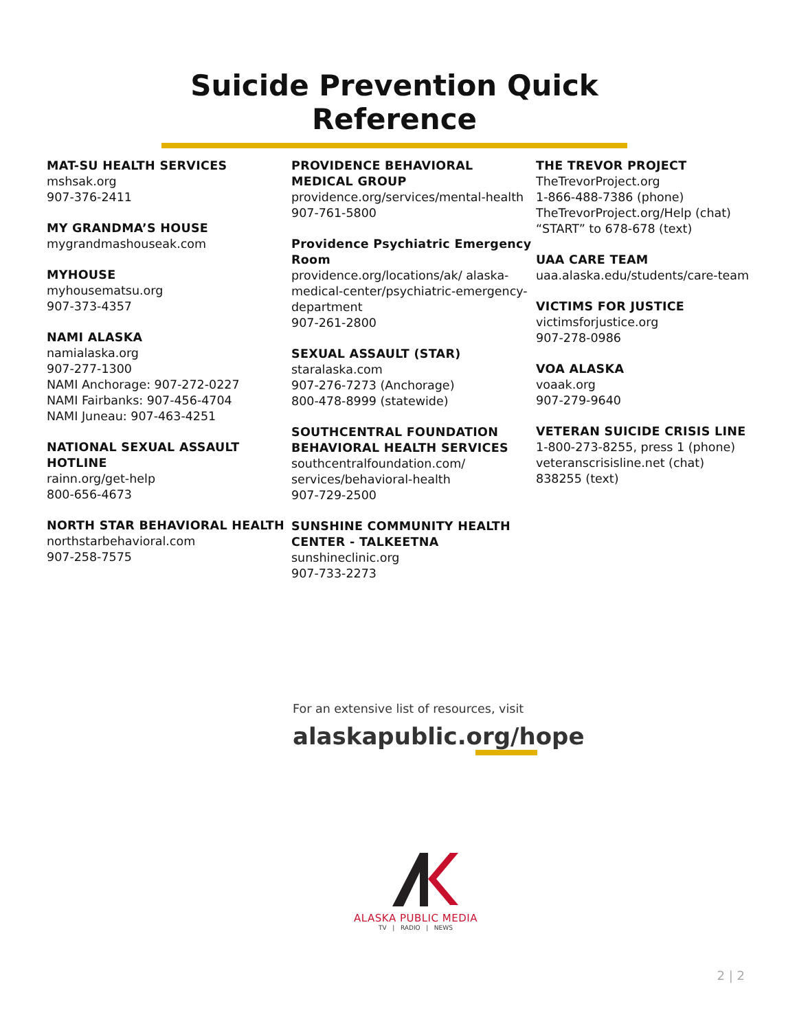Suicide Prevention Quick Reference
MAT-SU HEALTH SERVICES
mshsak.org
907-376-2411
MY GRANDMA’S HOUSE
mygrandmashouseak.com
MYHOUSE
myhousematsu.org
907-373-4357
NAMI ALASKA
namialaska.org
907-277-1300
NAMI Anchorage: 907-272-0227
NAMI Fairbanks: 907-456-4704
NAMI Juneau: 907-463-4251
NATIONAL SEXUAL ASSAULT HOTLINE
rainn.org/get-help
800-656-4673
NORTH STAR BEHAVIORAL HEALTH
northstarbehavioral.com
907-258-7575
PROVIDENCE BEHAVIORAL MEDICAL GROUP
providence.org/services/mental-health
907-761-5800
Providence Psychiatric Emergency Room
providence.org/locations/ak/ alaska-medical-center/psychiatric-emergency-department
907-261-2800
SEXUAL ASSAULT (STAR)
staralaska.com
907-276-7273 (Anchorage)
800-478-8999 (statewide)
SOUTHCENTRAL FOUNDATION BEHAVIORAL HEALTH SERVICES
southcentralfoundation.com/ services/behavioral-health
907-729-2500
SUNSHINE COMMUNITY HEALTH CENTER - TALKEETNA
sunshineclinic.org
907-733-2273
THE TREVOR PROJECT
TheTrevorProject.org
1-866-488-7386 (phone)
TheTrevorProject.org/Help (chat)
“START” to 678-678 (text)
UAA CARE TEAM
uaa.alaska.edu/students/care-team
VICTIMS FOR JUSTICE
victimsforjustice.org
907-278-0986
VOA ALASKA
voaak.org
907-279-9640
VETERAN SUICIDE CRISIS LINE
1-800-273-8255, press 1 (phone)
veteranscrisisline.net (chat)
838255 (text)
For an extensive list of resources, visit
alaskapublic.org/hope
ALASKA PUBLIC MEDIA
TV | RADIO | NEWS
2 | 2